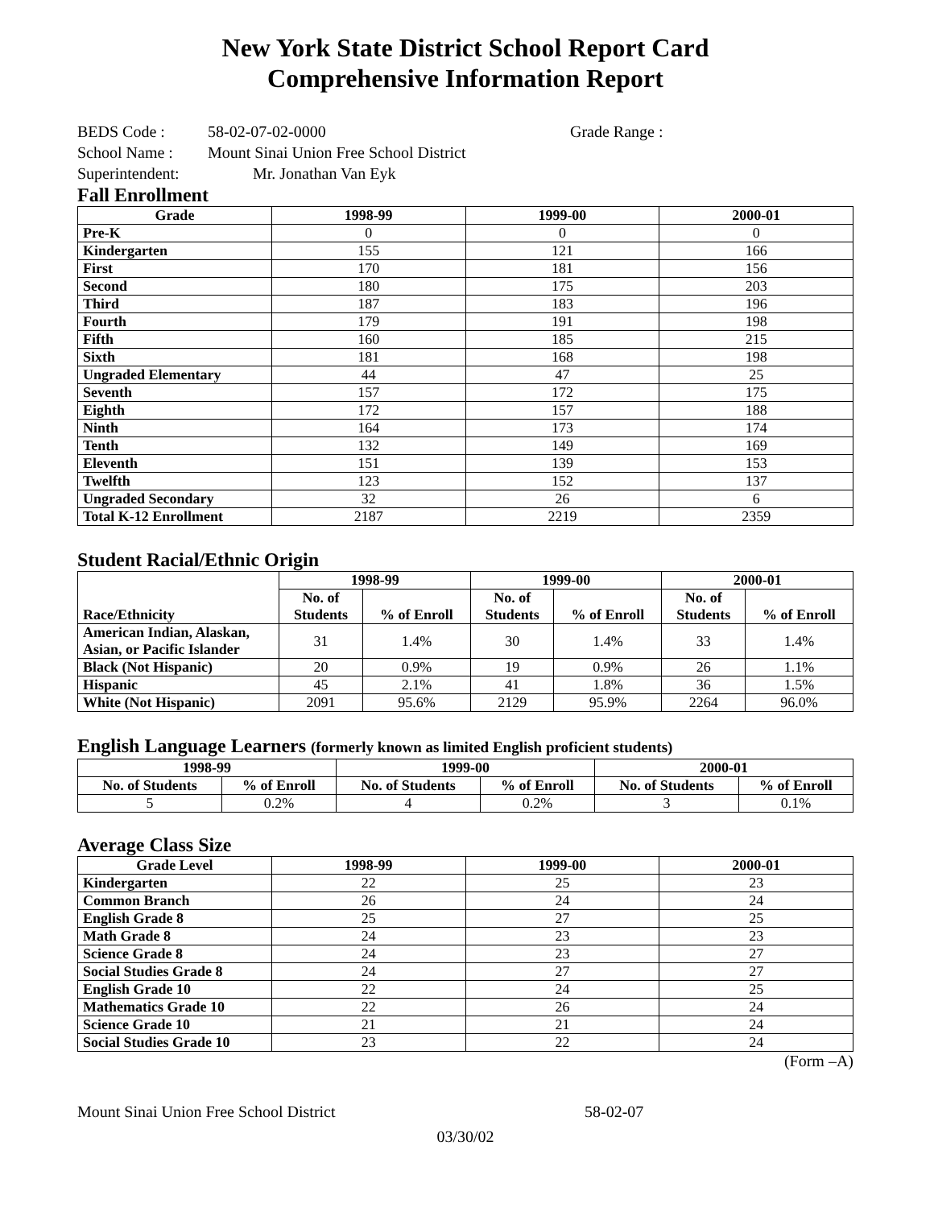New York State District School Report Card
Comprehensive Information Report
BEDS Code : 58-02-07-02-0000 Grade Range :
School Name : Mount Sinai Union Free School District
Superintendent: Mr. Jonathan Van Eyk
Fall Enrollment
| Grade | 1998-99 | 1999-00 | 2000-01 |
| --- | --- | --- | --- |
| Pre-K | 0 | 0 | 0 |
| Kindergarten | 155 | 121 | 166 |
| First | 170 | 181 | 156 |
| Second | 180 | 175 | 203 |
| Third | 187 | 183 | 196 |
| Fourth | 179 | 191 | 198 |
| Fifth | 160 | 185 | 215 |
| Sixth | 181 | 168 | 198 |
| Ungraded Elementary | 44 | 47 | 25 |
| Seventh | 157 | 172 | 175 |
| Eighth | 172 | 157 | 188 |
| Ninth | 164 | 173 | 174 |
| Tenth | 132 | 149 | 169 |
| Eleventh | 151 | 139 | 153 |
| Twelfth | 123 | 152 | 137 |
| Ungraded Secondary | 32 | 26 | 6 |
| Total K-12 Enrollment | 2187 | 2219 | 2359 |
Student Racial/Ethnic Origin
| Race/Ethnicity | 1998-99 | | 1999-00 | | 2000-01 | |
| --- | --- | --- | --- | --- | --- | --- |
| | No. of Students | % of Enroll | No. of Students | % of Enroll | No. of Students | % of Enroll |
| American Indian, Alaskan, Asian, or Pacific Islander | 31 | 1.4% | 30 | 1.4% | 33 | 1.4% |
| Black (Not Hispanic) | 20 | 0.9% | 19 | 0.9% | 26 | 1.1% |
| Hispanic | 45 | 2.1% | 41 | 1.8% | 36 | 1.5% |
| White (Not Hispanic) | 2091 | 95.6% | 2129 | 95.9% | 2264 | 96.0% |
English Language Learners (formerly known as limited English proficient students)
| 1998-99 | | 1999-00 | | 2000-01 | |
| --- | --- | --- | --- | --- | --- |
| No. of Students | % of Enroll | No. of Students | % of Enroll | No. of Students | % of Enroll |
| 5 | 0.2% | 4 | 0.2% | 3 | 0.1% |
Average Class Size
| Grade Level | 1998-99 | 1999-00 | 2000-01 |
| --- | --- | --- | --- |
| Kindergarten | 22 | 25 | 23 |
| Common Branch | 26 | 24 | 24 |
| English Grade 8 | 25 | 27 | 25 |
| Math Grade 8 | 24 | 23 | 23 |
| Science Grade 8 | 24 | 23 | 27 |
| Social Studies Grade 8 | 24 | 27 | 27 |
| English Grade 10 | 22 | 24 | 25 |
| Mathematics Grade 10 | 22 | 26 | 24 |
| Science Grade 10 | 21 | 21 | 24 |
| Social Studies Grade 10 | 23 | 22 | 24 |
(Form –A)
Mount Sinai Union Free School District 58-02-07
03/30/02